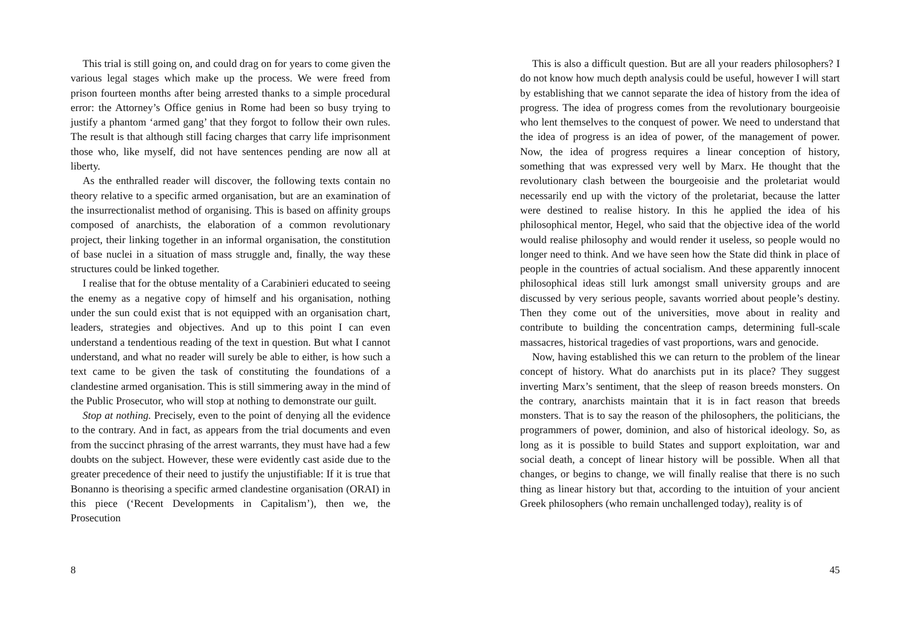This trial is still going on, and could drag on for years to come given the various legal stages which make up the process. We were freed from prison fourteen months after being arrested thanks to a simple procedural error: the Attorney’s Office genius in Rome had been so busy trying to justify a phantom ‘armed gang’ that they forgot to follow their own rules. The result is that although still facing charges that carry life imprisonment those who, like myself, did not have sentences pending are now all at liberty.
As the enthralled reader will discover, the following texts contain no theory relative to a specific armed organisation, but are an examination of the insurrectionalist method of organising. This is based on affinity groups composed of anarchists, the elaboration of a common revolutionary project, their linking together in an informal organisation, the constitution of base nuclei in a situation of mass struggle and, finally, the way these structures could be linked together.
I realise that for the obtuse mentality of a Carabinieri educated to seeing the enemy as a negative copy of himself and his organisation, nothing under the sun could exist that is not equipped with an organisation chart, leaders, strategies and objectives. And up to this point I can even understand a tendentious reading of the text in question. But what I cannot understand, and what no reader will surely be able to either, is how such a text came to be given the task of constituting the foundations of a clandestine armed organisation. This is still simmering away in the mind of the Public Prosecutor, who will stop at nothing to demonstrate our guilt.
Stop at nothing. Precisely, even to the point of denying all the evidence to the contrary. And in fact, as appears from the trial documents and even from the succinct phrasing of the arrest warrants, they must have had a few doubts on the subject. However, these were evidently cast aside due to the greater precedence of their need to justify the unjustifiable: If it is true that Bonanno is theorising a specific armed clandestine organisation (ORAI) in this piece (‘Recent Developments in Capitalism’), then we, the Prosecution
8
This is also a difficult question. But are all your readers philosophers? I do not know how much depth analysis could be useful, however I will start by establishing that we cannot separate the idea of history from the idea of progress. The idea of progress comes from the revolutionary bourgeoisie who lent themselves to the conquest of power. We need to understand that the idea of progress is an idea of power, of the management of power. Now, the idea of progress requires a linear conception of history, something that was expressed very well by Marx. He thought that the revolutionary clash between the bourgeoisie and the proletariat would necessarily end up with the victory of the proletariat, because the latter were destined to realise history. In this he applied the idea of his philosophical mentor, Hegel, who said that the objective idea of the world would realise philosophy and would render it useless, so people would no longer need to think. And we have seen how the State did think in place of people in the countries of actual socialism. And these apparently innocent philosophical ideas still lurk amongst small university groups and are discussed by very serious people, savants worried about people’s destiny. Then they come out of the universities, move about in reality and contribute to building the concentration camps, determining full-scale massacres, historical tragedies of vast proportions, wars and genocide.
Now, having established this we can return to the problem of the linear concept of history. What do anarchists put in its place? They suggest inverting Marx’s sentiment, that the sleep of reason breeds monsters. On the contrary, anarchists maintain that it is in fact reason that breeds monsters. That is to say the reason of the philosophers, the politicians, the programmers of power, dominion, and also of historical ideology. So, as long as it is possible to build States and support exploitation, war and social death, a concept of linear history will be possible. When all that changes, or begins to change, we will finally realise that there is no such thing as linear history but that, according to the intuition of your ancient Greek philosophers (who remain unchallenged today), reality is of
45